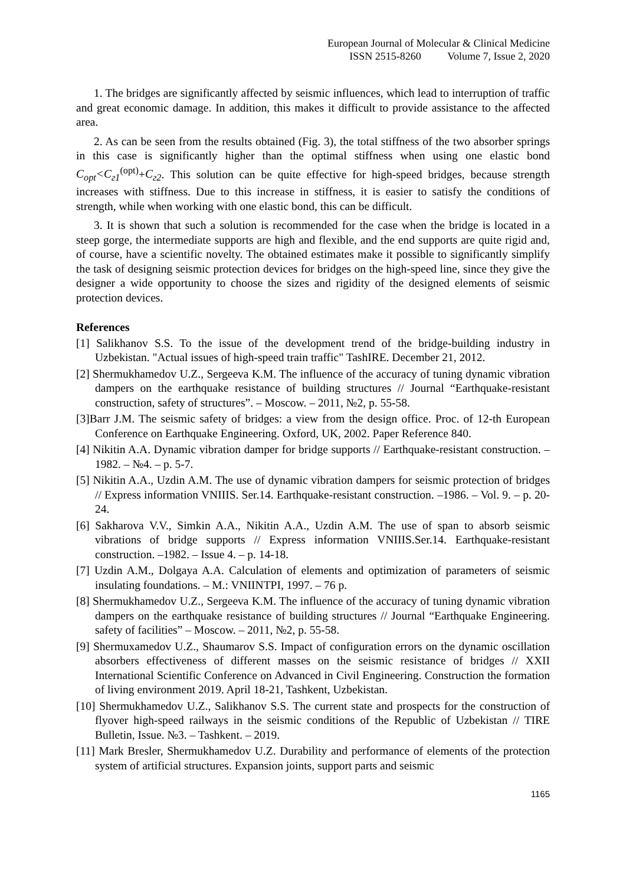European Journal of Molecular & Clinical Medicine
ISSN 2515-8260 Volume 7, Issue 2, 2020
1. The bridges are significantly affected by seismic influences, which lead to interruption of traffic and great economic damage. In addition, this makes it difficult to provide assistance to the affected area.
2. As can be seen from the results obtained (Fig. 3), the total stiffness of the two absorber springs in this case is significantly higher than the optimal stiffness when using one elastic bond C<sub>opt</sub><C<sub>г1</sub><sup>(opt)</sup>+C<sub>г2</sub>. This solution can be quite effective for high-speed bridges, because strength increases with stiffness. Due to this increase in stiffness, it is easier to satisfy the conditions of strength, while when working with one elastic bond, this can be difficult.
3. It is shown that such a solution is recommended for the case when the bridge is located in a steep gorge, the intermediate supports are high and flexible, and the end supports are quite rigid and, of course, have a scientific novelty. The obtained estimates make it possible to significantly simplify the task of designing seismic protection devices for bridges on the high-speed line, since they give the designer a wide opportunity to choose the sizes and rigidity of the designed elements of seismic protection devices.
References
[1] Salikhanov S.S. To the issue of the development trend of the bridge-building industry in Uzbekistan. "Actual issues of high-speed train traffic" TashIRE. December 21, 2012.
[2] Shermukhamedov U.Z., Sergeeva K.M. The influence of the accuracy of tuning dynamic vibration dampers on the earthquake resistance of building structures // Journal “Earthquake-resistant construction, safety of structures”. – Moscow. – 2011, №2, p. 55-58.
[3]Barr J.M. The seismic safety of bridges: a view from the design office. Proc. of 12-th European Conference on Earthquake Engineering. Oxford, UK, 2002. Paper Reference 840.
[4] Nikitin A.A. Dynamic vibration damper for bridge supports // Earthquake-resistant construction. –1982. – №4. – p. 5-7.
[5] Nikitin A.A., Uzdin A.M. The use of dynamic vibration dampers for seismic protection of bridges // Express information VNIIIS. Ser.14. Earthquake-resistant construction. –1986. – Vol. 9. – p. 20-24.
[6] Sakharova V.V., Simkin A.A., Nikitin A.A., Uzdin A.M. The use of span to absorb seismic vibrations of bridge supports // Express information VNIIIS.Ser.14. Earthquake-resistant construction. –1982. – Issue 4. – p. 14-18.
[7] Uzdin A.M., Dolgaya A.A. Calculation of elements and optimization of parameters of seismic insulating foundations. – M.: VNIINTPI, 1997. – 76 p.
[8] Shermukhamedov U.Z., Sergeeva K.M. The influence of the accuracy of tuning dynamic vibration dampers on the earthquake resistance of building structures // Journal “Earthquake Engineering. safety of facilities” – Moscow. – 2011, №2, p. 55-58.
[9] Shermuxamedov U.Z., Shaumarov S.S. Impact of configuration errors on the dynamic oscillation absorbers effectiveness of different masses on the seismic resistance of bridges // XXII International Scientific Conference on Advanced in Civil Engineering. Construction the formation of living environment 2019. April 18-21, Tashkent, Uzbekistan.
[10] Shermukhamedov U.Z., Salikhanov S.S. The current state and prospects for the construction of flyover high-speed railways in the seismic conditions of the Republic of Uzbekistan // TIRE Bulletin, Issue. №3. – Tashkent. – 2019.
[11] Mark Bresler, Shermukhamedov U.Z. Durability and performance of elements of the protection system of artificial structures. Expansion joints, support parts and seismic
1165